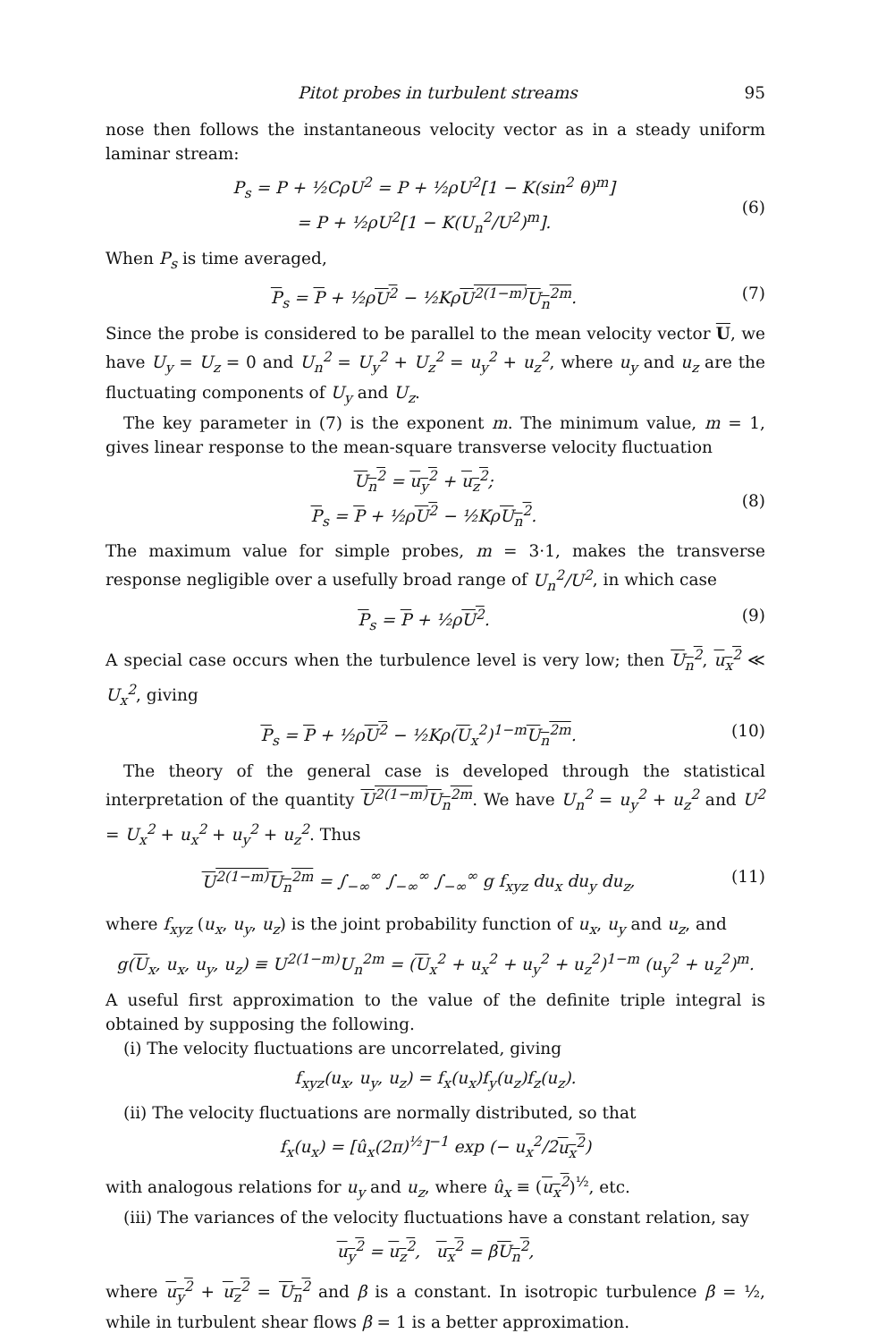Pitot probes in turbulent streams 95
nose then follows the instantaneous velocity vector as in a steady uniform laminar stream:
P<sub>s</sub> = P + ½CρU<sup>2</sup> = P + ½ρU<sup>2</sup>[1 − K(sin<sup>2</sup> θ)<sup>m</sup>]
= P + ½ρU<sup>2</sup>[1 − K(U<sub>n</sub><sup>2</sup>/U<sup>2</sup>)<sup>m</sup>].
(6)
When P<sub>s</sub> is time averaged,
P<sub>s</sub> = P + ½ρU<sup>2</sup> − ½KρU<sup>2(1−m)</sup>U<sub>n</sub><sup>2m</sup>. (7)
Since the probe is considered to be parallel to the mean velocity vector U, we have U<sub>y</sub> = U<sub>z</sub> = 0 and U<sub>n</sub><sup>2</sup> = U<sub>y</sub><sup>2</sup> + U<sub>z</sub><sup>2</sup> = u<sub>y</sub><sup>2</sup> + u<sub>z</sub><sup>2</sup>, where u<sub>y</sub> and u<sub>z</sub> are the fluctuating components of U<sub>y</sub> and U<sub>z</sub>.
The key parameter in (7) is the exponent m. The minimum value, m = 1, gives linear response to the mean-square transverse velocity fluctuation
U<sub>n</sub><sup>2</sup> = u<sub>y</sub><sup>2</sup> + u<sub>z</sub><sup>2</sup>;
P<sub>s</sub> = P + ½ρU<sup>2</sup> − ½KρU<sub>n</sub><sup>2</sup>.
(8)
The maximum value for simple probes, m = 3·1, makes the transverse response negligible over a usefully broad range of U<sub>n</sub><sup>2</sup>/U<sup>2</sup>, in which case
P<sub>s</sub> = P + ½ρU<sup>2</sup>. (9)
A special case occurs when the turbulence level is very low; then U<sub>n</sub><sup>2</sup>, u<sub>x</sub><sup>2</sup> ≪ U<sub>x</sub><sup>2</sup>, giving
P<sub>s</sub> = P + ½ρU<sup>2</sup> − ½Kρ(U<sub>x</sub><sup>2</sup>)<sup>1−m</sup>U<sub>n</sub><sup>2m</sup>. (10)
The theory of the general case is developed through the statistical interpretation of the quantity U<sup>2(1−m)</sup>U<sub>n</sub><sup>2m</sup>. We have U<sub>n</sub><sup>2</sup> = u<sub>y</sub><sup>2</sup> + u<sub>z</sub><sup>2</sup> and U<sup>2</sup> = U<sub>x</sub><sup>2</sup> + u<sub>x</sub><sup>2</sup> + u<sub>y</sub><sup>2</sup> + u<sub>z</sub><sup>2</sup>. Thus
U<sup>2(1−m)</sup>U<sub>n</sub><sup>2m</sup> = ∫<sub>−∞</sub><sup>∞</sup> ∫<sub>−∞</sub><sup>∞</sup> ∫<sub>−∞</sub><sup>∞</sup> g f<sub>xyz</sub> du<sub>x</sub> du<sub>y</sub> du<sub>z</sub>, (11)
where f<sub>xyz</sub> (u<sub>x</sub>, u<sub>y</sub>, u<sub>z</sub>) is the joint probability function of u<sub>x</sub>, u<sub>y</sub> and u<sub>z</sub>, and
g(U<sub>x</sub>, u<sub>x</sub>, u<sub>y</sub>, u<sub>z</sub>) ≡ U<sup>2(1−m)</sup>U<sub>n</sub><sup>2m</sup> = (U<sub>x</sub><sup>2</sup> + u<sub>x</sub><sup>2</sup> + u<sub>y</sub><sup>2</sup> + u<sub>z</sub><sup>2</sup>)<sup>1−m</sup> (u<sub>y</sub><sup>2</sup> + u<sub>z</sub><sup>2</sup>)<sup>m</sup>.
A useful first approximation to the value of the definite triple integral is obtained by supposing the following.
(i) The velocity fluctuations are uncorrelated, giving
f<sub>xyz</sub>(u<sub>x</sub>, u<sub>y</sub>, u<sub>z</sub>) = f<sub>x</sub>(u<sub>x</sub>)f<sub>y</sub>(u<sub>z</sub>)f<sub>z</sub>(u<sub>z</sub>).
(ii) The velocity fluctuations are normally distributed, so that
f<sub>x</sub>(u<sub>x</sub>) = [û<sub>x</sub>(2π)<sup>½</sup>]<sup>−1</sup> exp (− u<sub>x</sub><sup>2</sup>/2u<sub>x</sub><sup>2</sup>)
with analogous relations for u<sub>y</sub> and u<sub>z</sub>, where û<sub>x</sub> ≡ (u<sub>x</sub><sup>2</sup>)<sup>½</sup>, etc.
(iii) The variances of the velocity fluctuations have a constant relation, say
u<sub>y</sub><sup>2</sup> = u<sub>z</sub><sup>2</sup>, u<sub>x</sub><sup>2</sup> = βU<sub>n</sub><sup>2</sup>,
where u<sub>y</sub><sup>2</sup> + u<sub>z</sub><sup>2</sup> = U<sub>n</sub><sup>2</sup> and β is a constant. In isotropic turbulence β = ½, while in turbulent shear flows β = 1 is a better approximation.